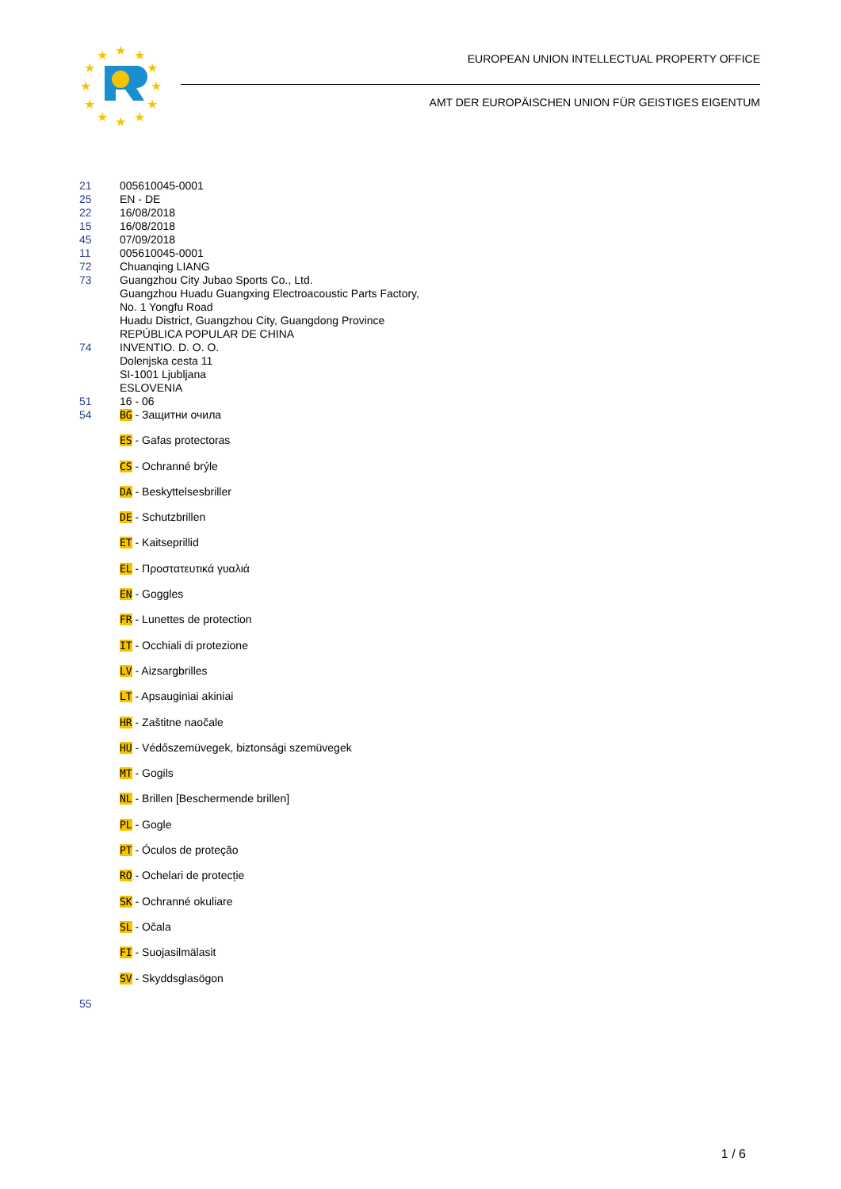★
★
★
★
★
★
★
★
★
★
★
★
EUROPEAN UNION INTELLECTUAL PROPERTY OFFICE
AMT DER EUROPÄISCHEN UNION FÜR GEISTIGES EIGENTUM
21 005610045-0001
25 EN - DE
22 16/08/2018
15 16/08/2018
45 07/09/2018
11 005610045-0001
72 Chuanqing LIANG
73 Guangzhou City Jubao Sports Co., Ltd.
Guangzhou Huadu Guangxing Electroacoustic Parts Factory,
No. 1 Yongfu Road
Huadu District, Guangzhou City, Guangdong Province
REPÚBLICA POPULAR DE CHINA
74 INVENTIO. D. O. O.
Dolenjska cesta 11
SI-1001 Ljubljana
ESLOVENIA
51 16 - 06
54 BG - Защитни очила
ES - Gafas protectoras
CS - Ochranné brýle
DA - Beskyttelsesbriller
DE - Schutzbrillen
ET - Kaitseprillid
EL - Προστατευτικά γυαλιά
EN - Goggles
FR - Lunettes de protection
IT - Occhiali di protezione
LV - Aizsargbrilles
LT - Apsauginiai akiniai
HR - Zaštitne naočale
HU - Védőszemüvegek, biztonsági szemüvegek
MT - Gogils
NL - Brillen [Beschermende brillen]
PL - Gogle
PT - Óculos de proteção
RO - Ochelari de protecție
SK - Ochranné okuliare
SL - Očala
FI - Suojasilmälasit
SV - Skyddsglasögon
55
1 / 6